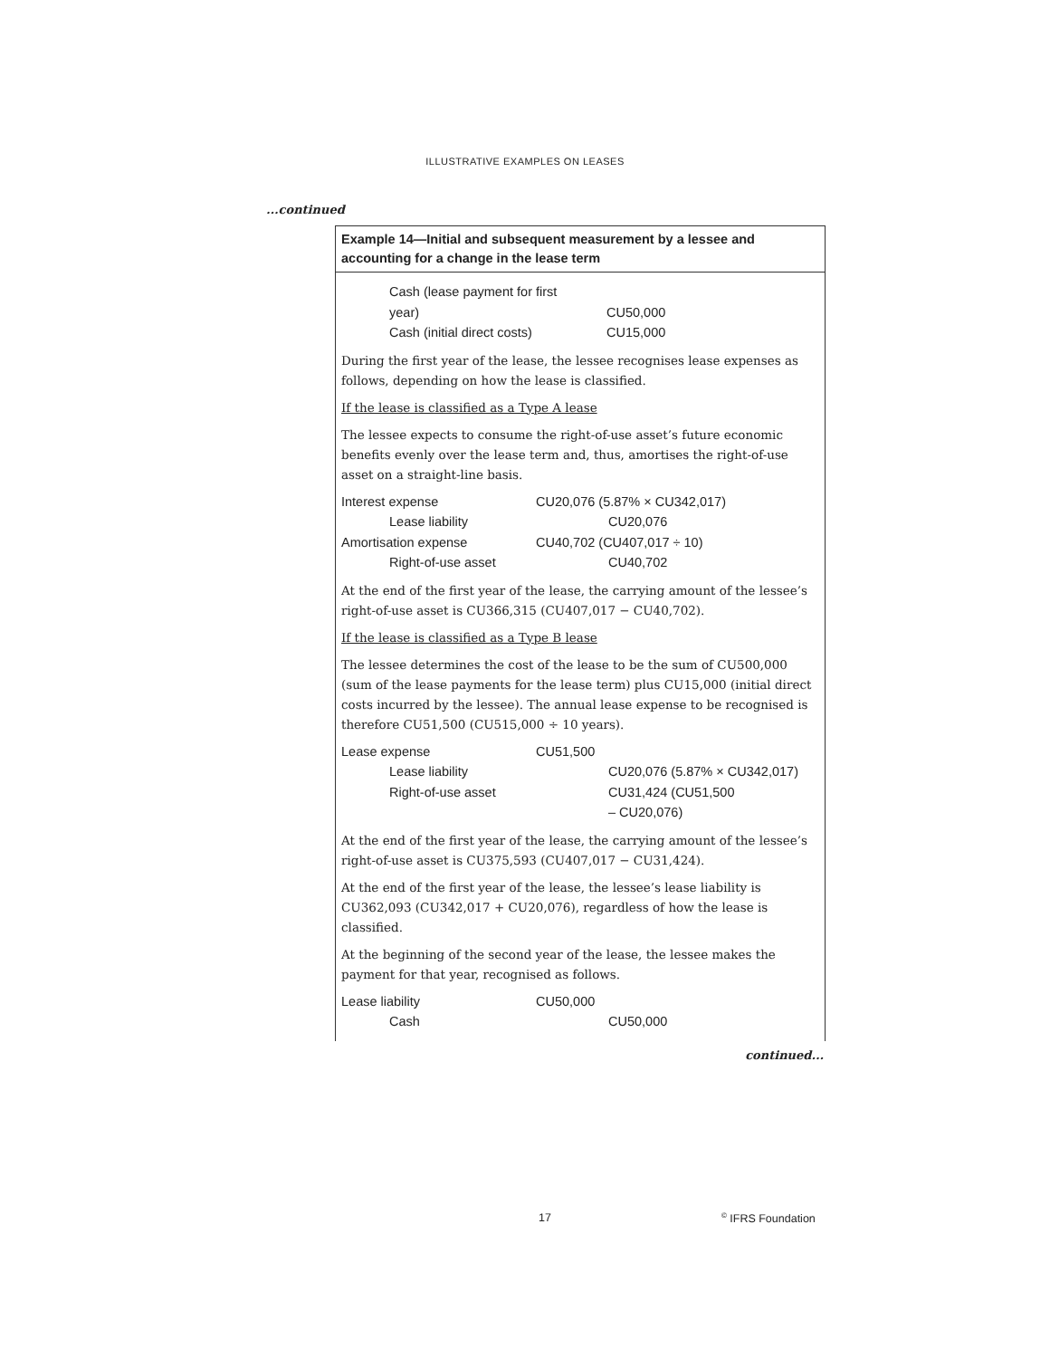ILLUSTRATIVE EXAMPLES ON LEASES
...continued
Example 14—Initial and subsequent measurement by a lessee and accounting for a change in the lease term
| Cash (lease payment for first year) | | CU50,000 |
| Cash (initial direct costs) | | CU15,000 |
During the first year of the lease, the lessee recognises lease expenses as follows, depending on how the lease is classified.
If the lease is classified as a Type A lease
The lessee expects to consume the right-of-use asset’s future economic benefits evenly over the lease term and, thus, amortises the right-of-use asset on a straight-line basis.
| Interest expense | CU20,076 (5.87% × CU342,017) | |
| Lease liability | | CU20,076 |
| Amortisation expense | CU40,702 (CU407,017 ÷ 10) | |
| Right-of-use asset | | CU40,702 |
At the end of the first year of the lease, the carrying amount of the lessee’s right-of-use asset is CU366,315 (CU407,017 − CU40,702).
If the lease is classified as a Type B lease
The lessee determines the cost of the lease to be the sum of CU500,000 (sum of the lease payments for the lease term) plus CU15,000 (initial direct costs incurred by the lessee). The annual lease expense to be recognised is therefore CU51,500 (CU515,000 ÷ 10 years).
| Lease expense | CU51,500 | |
| Lease liability | | CU20,076 (5.87% × CU342,017) |
| Right-of-use asset | | CU31,424 (CU51,500 – CU20,076) |
At the end of the first year of the lease, the carrying amount of the lessee’s right-of-use asset is CU375,593 (CU407,017 − CU31,424).
At the end of the first year of the lease, the lessee’s lease liability is CU362,093 (CU342,017 + CU20,076), regardless of how the lease is classified.
At the beginning of the second year of the lease, the lessee makes the payment for that year, recognised as follows.
| Lease liability | CU50,000 | |
| Cash | | CU50,000 |
continued...
17<sup>©</sup> IFRS Foundation